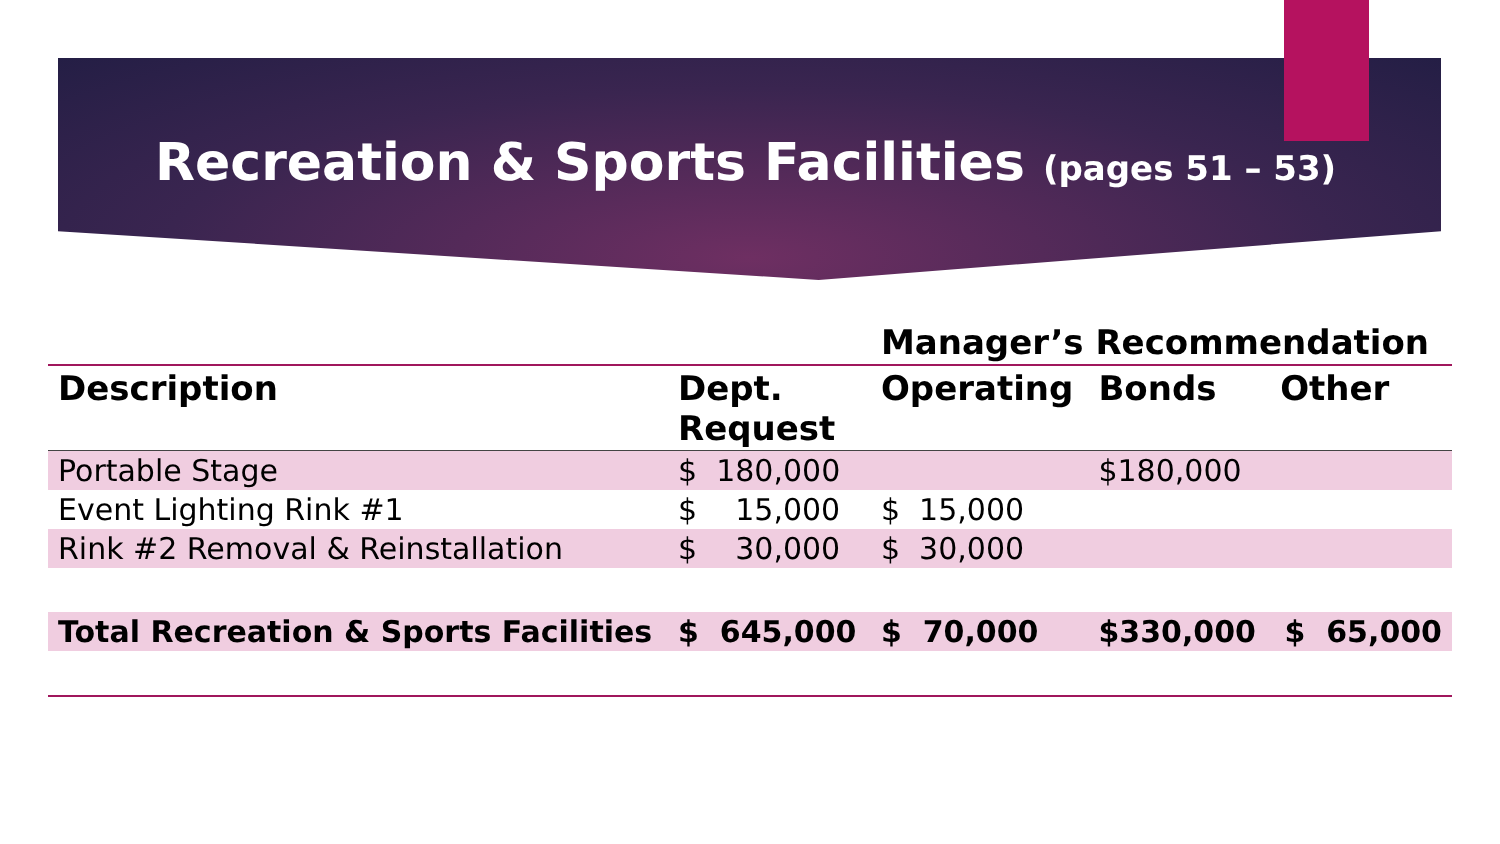Recreation & Sports Facilities (pages 51 – 53)
| | | Manager’s Recommendation | | |
| --- | --- | --- | --- | --- |
| Description | Dept. Request | Operating | Bonds | Other |
| Portable Stage | $ 180,000 | | $180,000 | |
| Event Lighting Rink #1 | $ 15,000 | $ 15,000 | | |
| Rink #2 Removal & Reinstallation | $ 30,000 | $ 30,000 | | |
| Total Recreation & Sports Facilities | $ 645,000 | $ 70,000 | $330,000 | $ 65,000 |